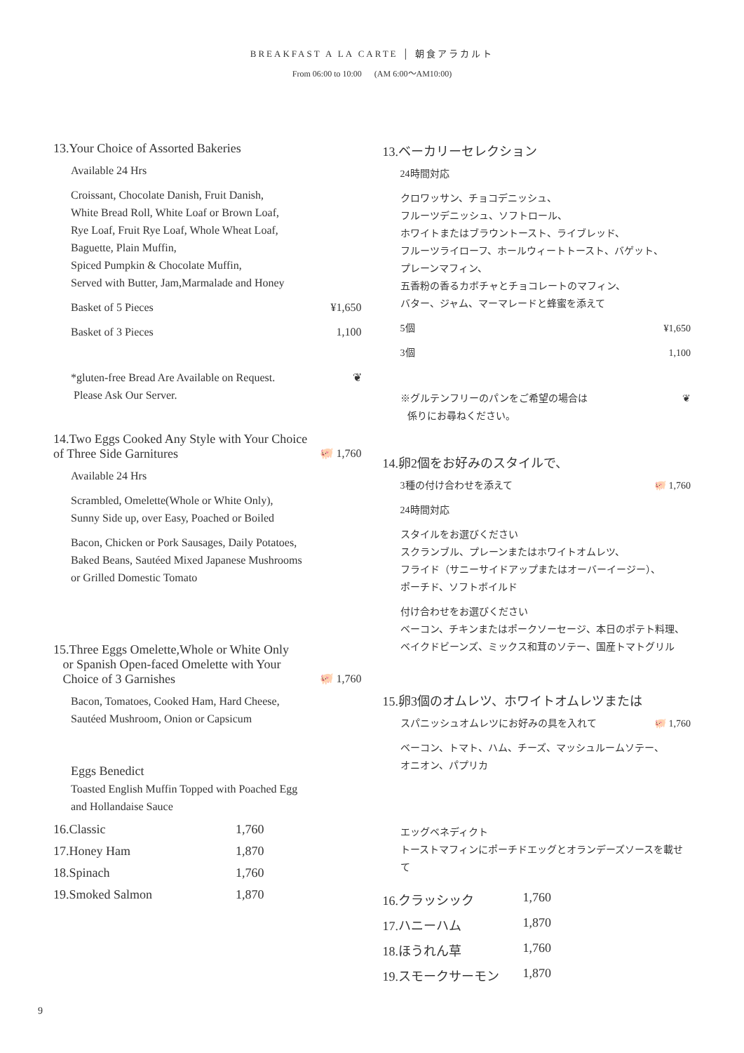BREAKFAST A LA CARTE │ 朝食アラカルト
From 06:00 to 10:00 (AM 6:00〜AM10:00)
13.Your Choice of Assorted Bakeries
Available 24 Hrs
Croissant, Chocolate Danish, Fruit Danish,
White Bread Roll, White Loaf or Brown Loaf,
Rye Loaf, Fruit Rye Loaf, Whole Wheat Loaf,
Baguette, Plain Muffin,
Spiced Pumpkin & Chocolate Muffin,
Served with Butter, Jam,Marmalade and Honey
Basket of 5 Pieces ¥1,650
Basket of 3 Pieces 1,100
*gluten-free Bread Are Available on Request.
Please Ask Our Server. ❦
14.Two Eggs Cooked Any Style with Your Choice
of Three Side Garnitures 🐖 1,760
Available 24 Hrs
Scrambled, Omelette(Whole or White Only),
Sunny Side up, over Easy, Poached or Boiled
Bacon, Chicken or Pork Sausages, Daily Potatoes,
Baked Beans, Sautéed Mixed Japanese Mushrooms
or Grilled Domestic Tomato
15.Three Eggs Omelette,Whole or White Only
or Spanish Open-faced Omelette with Your
Choice of 3 Garnishes 🐖 1,760
Bacon, Tomatoes, Cooked Ham, Hard Cheese,
Sautéed Mushroom, Onion or Capsicum
Eggs Benedict
Toasted English Muffin Topped with Poached Egg
and Hollandaise Sauce
16.Classic 1,760 17.Honey Ham 1,870 18.Spinach 1,760 19.Smoked Salmon 1,870
13.ベーカリーセレクション
24時間対応
クロワッサン、チョコデニッシュ、
フルーツデニッシュ、ソフトロール、
ホワイトまたはブラウントースト、ライブレッド、
フルーツライローフ、ホールウィートトースト、バゲット、
プレーンマフィン、
五香粉の香るカボチャとチョコレートのマフィン、
バター、ジャム、マーマレードと蜂蜜を添えて
5個 ¥1,650
3個 1,100
※グルテンフリーのパンをご希望の場合は
係りにお尋ねください。 ❦
14.卵2個をお好みのスタイルで、
3種の付け合わせを添えて 🐖 1,760
24時間対応
スタイルをお選びください
スクランブル、プレーンまたはホワイトオムレツ、
フライド（サニーサイドアップまたはオーバーイージー）、
ポーチド、ソフトボイルド
付け合わせをお選びください
ベーコン、チキンまたはポークソーセージ、本日のポテト料理、
ベイクドビーンズ、ミックス和茸のソテー、国産トマトグリル
15.卵3個のオムレツ、ホワイトオムレツまたは
スパニッシュオムレツにお好みの具を入れて 🐖 1,760
ベーコン、トマト、ハム、チーズ、マッシュルームソテー、
オニオン、パプリカ
エッグベネディクト
トーストマフィンにポーチドエッグとオランデーズソースを載せて
16.クラッシック 1,760 17.ハニーハム 1,870 18.ほうれん草 1,760 19.スモークサーモン 1,870
9